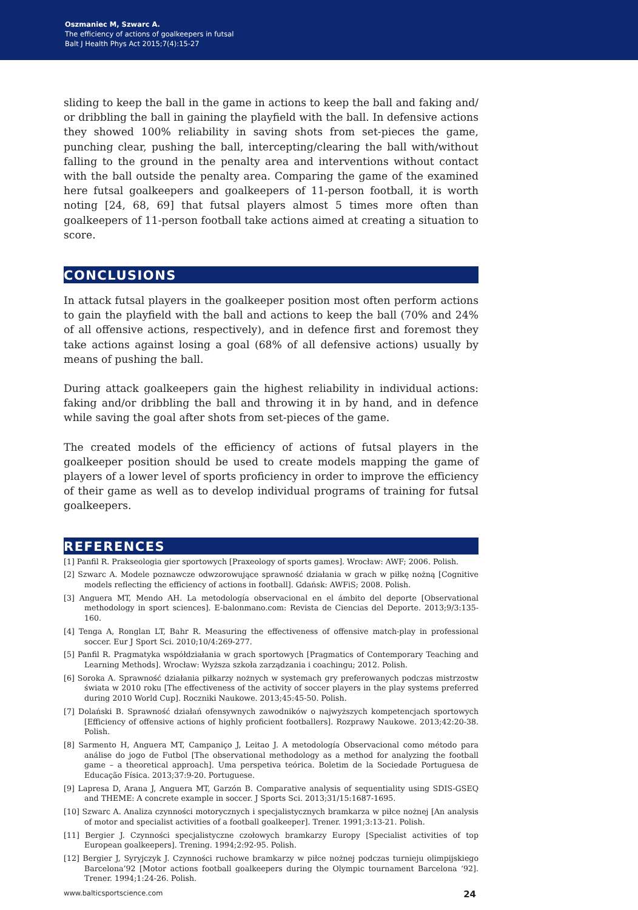Oszmaniec M, Szwarc A.
The efficiency of actions of goalkeepers in futsal
Balt J Health Phys Act 2015;7(4):15-27
sliding to keep the ball in the game in actions to keep the ball and faking and/ or dribbling the ball in gaining the playfield with the ball. In defensive actions they showed 100% reliability in saving shots from set-pieces the game, punching clear, pushing the ball, intercepting/clearing the ball with/without falling to the ground in the penalty area and interventions without contact with the ball outside the penalty area. Comparing the game of the examined here futsal goalkeepers and goalkeepers of 11-person football, it is worth noting [24, 68, 69] that futsal players almost 5 times more often than goalkeepers of 11-person football take actions aimed at creating a situation to score.
CONCLUSIONS
In attack futsal players in the goalkeeper position most often perform actions to gain the playfield with the ball and actions to keep the ball (70% and 24% of all offensive actions, respectively), and in defence first and foremost they take actions against losing a goal (68% of all defensive actions) usually by means of pushing the ball.
During attack goalkeepers gain the highest reliability in individual actions: faking and/or dribbling the ball and throwing it in by hand, and in defence while saving the goal after shots from set-pieces of the game.
The created models of the efficiency of actions of futsal players in the goalkeeper position should be used to create models mapping the game of players of a lower level of sports proficiency in order to improve the efficiency of their game as well as to develop individual programs of training for futsal goalkeepers.
REFERENCES
[1] Panfil R. Prakseologia gier sportowych [Praxeology of sports games]. Wrocław: AWF; 2006. Polish.
[2] Szwarc A. Modele poznawcze odwzorowujące sprawność działania w grach w piłkę nożną [Cognitive models reflecting the efficiency of actions in football]. Gdańsk: AWFiS; 2008. Polish.
[3] Anguera MT, Mendo AH. La metodología observacional en el ámbito del deporte [Observational methodology in sport sciences]. E-balonmano.com: Revista de Ciencias del Deporte. 2013;9/3:135-160.
[4] Tenga A, Ronglan LT, Bahr R. Measuring the effectiveness of offensive match-play in professional soccer. Eur J Sport Sci. 2010;10/4:269-277.
[5] Panfil R. Pragmatyka współdziałania w grach sportowych [Pragmatics of Contemporary Teaching and Learning Methods]. Wrocław: Wyższa szkoła zarządzania i coachingu; 2012. Polish.
[6] Soroka A. Sprawność działania piłkarzy nożnych w systemach gry preferowanych podczas mistrzostw świata w 2010 roku [The effectiveness of the activity of soccer players in the play systems preferred during 2010 World Cup]. Roczniki Naukowe. 2013;45:45-50. Polish.
[7] Dolański B. Sprawność działań ofensywnych zawodników o najwyższych kompetencjach sportowych [Efficiency of offensive actions of highly proficient footballers]. Rozprawy Naukowe. 2013;42:20-38. Polish.
[8] Sarmento H, Anguera MT, Campaniço J, Leitao J. A metodología Observacional como método para análise do jogo de Futbol [The observational methodology as a method for analyzing the football game – a theoretical approach]. Uma perspetiva teórica. Boletim de la Sociedade Portuguesa de Educação Física. 2013;37:9-20. Portuguese.
[9] Lapresa D, Arana J, Anguera MT, Garzón B. Comparative analysis of sequentiality using SDIS-GSEQ and THEME: A concrete example in soccer. J Sports Sci. 2013;31/15:1687-1695.
[10] Szwarc A. Analiza czynności motorycznych i specjalistycznych bramkarza w piłce nożnej [An analysis of motor and specialist activities of a football goalkeeper]. Trener. 1991;3:13-21. Polish.
[11] Bergier J. Czynności specjalistyczne czołowych bramkarzy Europy [Specialist activities of top European goalkeepers]. Trening. 1994;2:92-95. Polish.
[12] Bergier J, Syryjczyk J. Czynności ruchowe bramkarzy w piłce nożnej podczas turnieju olimpijskiego Barcelona’92 [Motor actions football goalkeepers during the Olympic tournament Barcelona ‘92]. Trener. 1994;1:24-26. Polish.
www.balticsportscience.com 24